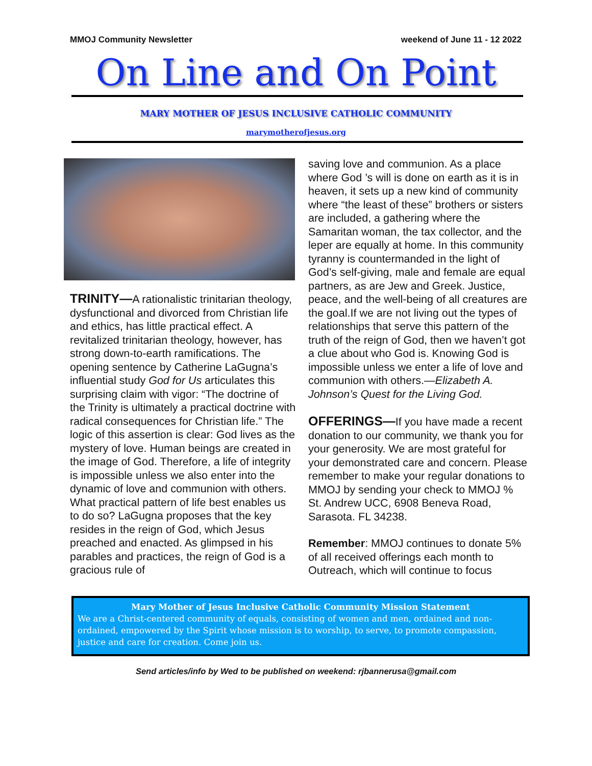MMOJ Community Newsletter weekend of June 11 - 12 2022
On Line and On Point
MARY MOTHER OF JESUS INCLUSIVE CATHOLIC COMMUNITY
marymotherofjesus.org
TRINITY—A rationalistic trinitarian theology, dysfunctional and divorced from Christian life and ethics, has little practical effect. A revitalized trinitarian theology, however, has strong down-to-earth ramifications. The opening sentence by Catherine LaGugna’s influential study God for Us articulates this surprising claim with vigor: “The doctrine of the Trinity is ultimately a practical doctrine with radical consequences for Christian life.” The logic of this assertion is clear: God lives as the mystery of love. Human beings are created in the image of God. Therefore, a life of integrity is impossible unless we also enter into the dynamic of love and communion with others. What practical pattern of life best enables us to do so? LaGugna proposes that the key resides in the reign of God, which Jesus preached and enacted. As glimpsed in his parables and practices, the reign of God is a gracious rule of
saving love and communion. As a place where God ’s will is done on earth as it is in heaven, it sets up a new kind of community where “the least of these” brothers or sisters are included, a gathering where the Samaritan woman, the tax collector, and the leper are equally at home. In this community tyranny is countermanded in the light of God’s self-giving, male and female are equal partners, as are Jew and Greek. Justice, peace, and the well-being of all creatures are the goal.If we are not living out the types of relationships that serve this pattern of the truth of the reign of God, then we haven’t got a clue about who God is. Knowing God is impossible unless we enter a life of love and communion with others.—Elizabeth A. Johnson’s Quest for the Living God.
OFFERINGS—If you have made a recent donation to our community, we thank you for your generosity. We are most grateful for your demonstrated care and concern. Please remember to make your regular donations to MMOJ by sending your check to MMOJ % St. Andrew UCC, 6908 Beneva Road, Sarasota. FL 34238.
Remember: MMOJ continues to donate 5% of all received offerings each month to Outreach, which will continue to focus
Mary Mother of Jesus Inclusive Catholic Community Mission Statement
We are a Christ-centered community of equals, consisting of women and men, ordained and non-ordained, empowered by the Spirit whose mission is to worship, to serve, to promote compassion, justice and care for creation. Come join us.
Send articles/info by Wed to be published on weekend: rjbannerusa@gmail.com